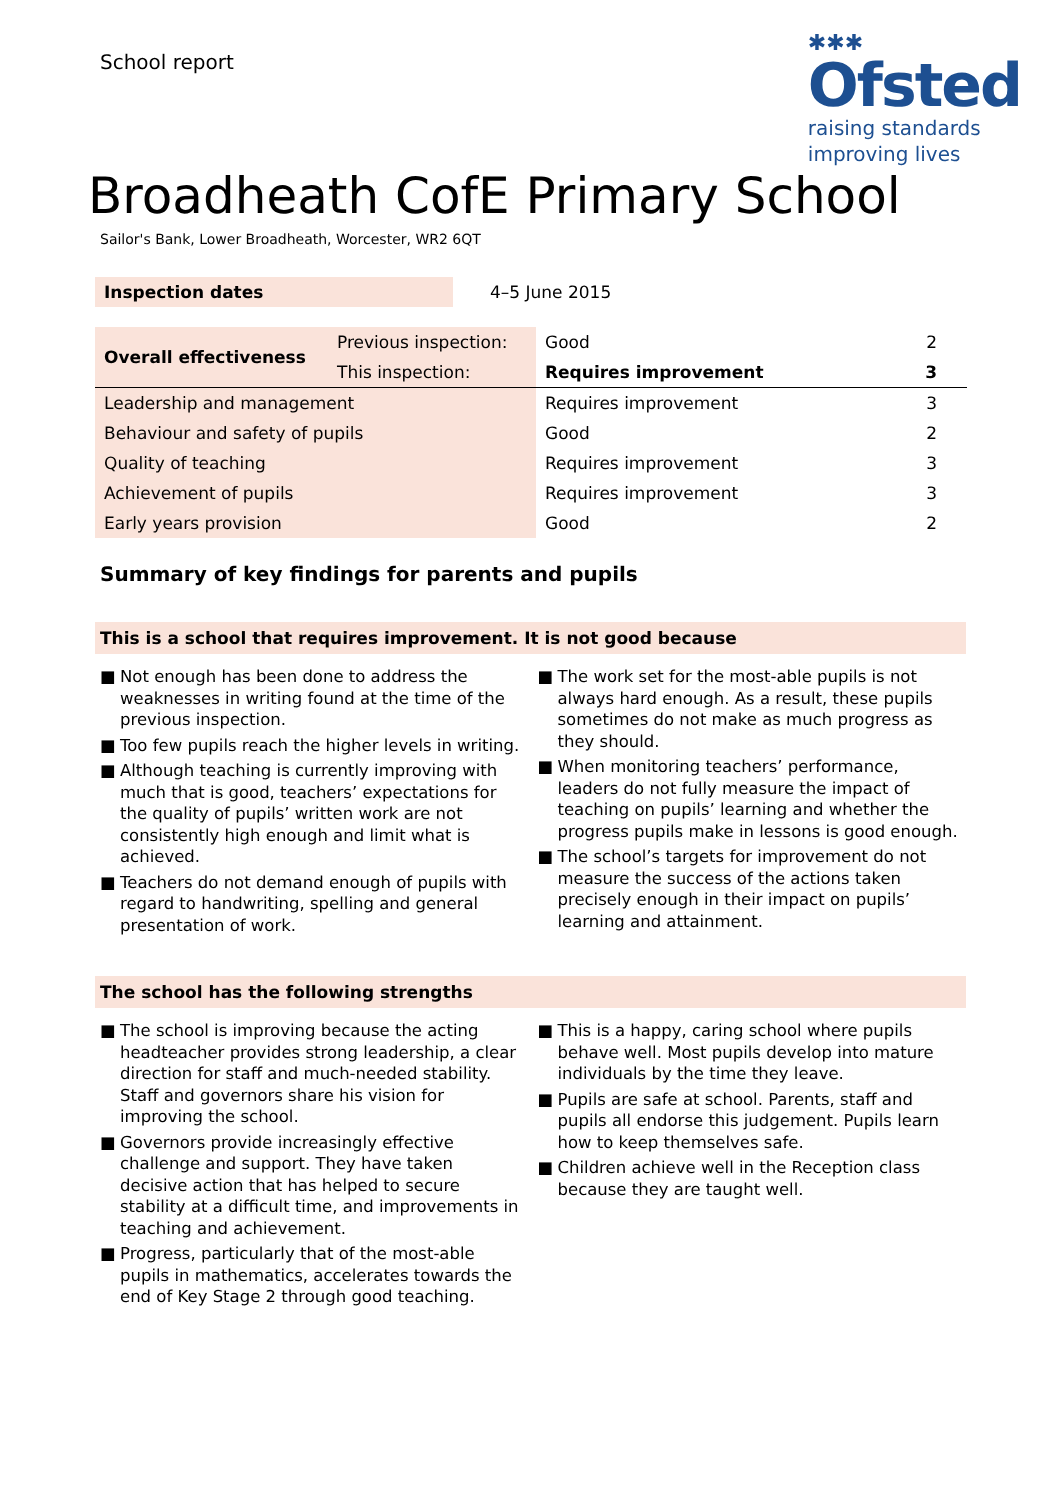School report
✱✱✱
Ofsted
raising standards
improving lives
Broadheath CofE Primary School
Sailor's Bank, Lower Broadheath, Worcester, WR2 6QT
| Inspection dates | | 4–5 June 2015 |
| Overall effectiveness | Previous inspection: | Good | 2 |
| | This inspection: | Requires improvement | 3 |
| Leadership and management | | Requires improvement | 3 |
| Behaviour and safety of pupils | | Good | 2 |
| Quality of teaching | | Requires improvement | 3 |
| Achievement of pupils | | Requires improvement | 3 |
| Early years provision | | Good | 2 |
Summary of key findings for parents and pupils
This is a school that requires improvement. It is not good because
■ Not enough has been done to address the weaknesses in writing found at the time of the previous inspection.
■ Too few pupils reach the higher levels in writing.
■ Although teaching is currently improving with much that is good, teachers’ expectations for the quality of pupils’ written work are not consistently high enough and limit what is achieved.
■ Teachers do not demand enough of pupils with regard to handwriting, spelling and general presentation of work.
■ The work set for the most-able pupils is not always hard enough. As a result, these pupils sometimes do not make as much progress as they should.
■ When monitoring teachers’ performance, leaders do not fully measure the impact of teaching on pupils’ learning and whether the progress pupils make in lessons is good enough.
■ The school’s targets for improvement do not measure the success of the actions taken precisely enough in their impact on pupils’ learning and attainment.
The school has the following strengths
■ The school is improving because the acting headteacher provides strong leadership, a clear direction for staff and much-needed stability. Staff and governors share his vision for improving the school.
■ Governors provide increasingly effective challenge and support. They have taken decisive action that has helped to secure stability at a difficult time, and improvements in teaching and achievement.
■ Progress, particularly that of the most-able pupils in mathematics, accelerates towards the end of Key Stage 2 through good teaching.
■ This is a happy, caring school where pupils behave well. Most pupils develop into mature individuals by the time they leave.
■ Pupils are safe at school. Parents, staff and pupils all endorse this judgement. Pupils learn how to keep themselves safe.
■ Children achieve well in the Reception class because they are taught well.